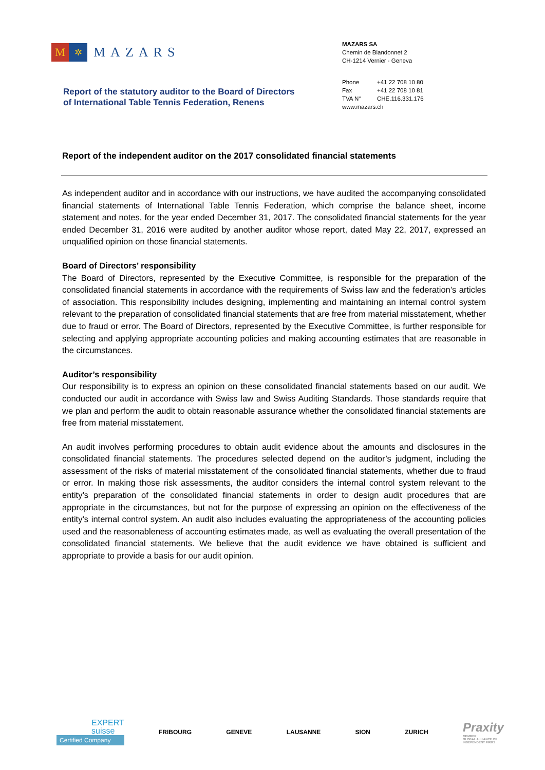M
✲
MAZARS
MAZARS SA
Chemin de Blandonnet 2
CH-1214 Vernier - Geneva
Report of the statutory auditor to the Board of Directors
of International Table Tennis Federation, Renens
Phone +41 22 708 10 80
Fax +41 22 708 10 81
TVA N° CHE.116.331.176
www.mazars.ch
Report of the independent auditor on the 2017 consolidated financial statements
As independent auditor and in accordance with our instructions, we have audited the accompanying consolidated financial statements of International Table Tennis Federation, which comprise the balance sheet, income statement and notes, for the year ended December 31, 2017. The consolidated financial statements for the year ended December 31, 2016 were audited by another auditor whose report, dated May 22, 2017, expressed an unqualified opinion on those financial statements.
Board of Directors’ responsibility
The Board of Directors, represented by the Executive Committee, is responsible for the preparation of the consolidated financial statements in accordance with the requirements of Swiss law and the federation’s articles of association. This responsibility includes designing, implementing and maintaining an internal control system relevant to the preparation of consolidated financial statements that are free from material misstatement, whether due to fraud or error. The Board of Directors, represented by the Executive Committee, is further responsible for selecting and applying appropriate accounting policies and making accounting estimates that are reasonable in the circumstances.
Auditor’s responsibility
Our responsibility is to express an opinion on these consolidated financial statements based on our audit. We conducted our audit in accordance with Swiss law and Swiss Auditing Standards. Those standards require that we plan and perform the audit to obtain reasonable assurance whether the consolidated financial statements are free from material misstatement.
An audit involves performing procedures to obtain audit evidence about the amounts and disclosures in the consolidated financial statements. The procedures selected depend on the auditor’s judgment, including the assessment of the risks of material misstatement of the consolidated financial statements, whether due to fraud or error. In making those risk assessments, the auditor considers the internal control system relevant to the entity’s preparation of the consolidated financial statements in order to design audit procedures that are appropriate in the circumstances, but not for the purpose of expressing an opinion on the effectiveness of the entity’s internal control system. An audit also includes evaluating the appropriateness of the accounting policies used and the reasonableness of accounting estimates made, as well as evaluating the overall presentation of the consolidated financial statements. We believe that the audit evidence we have obtained is sufficient and appropriate to provide a basis for our audit opinion.
EXPERT
suisse
Certified Company
FRIBOURG GENEVE LAUSANNE SION ZURICH
Praxity
MEMBER
GLOBAL ALLIANCE OF
INDEPENDENT FIRMS